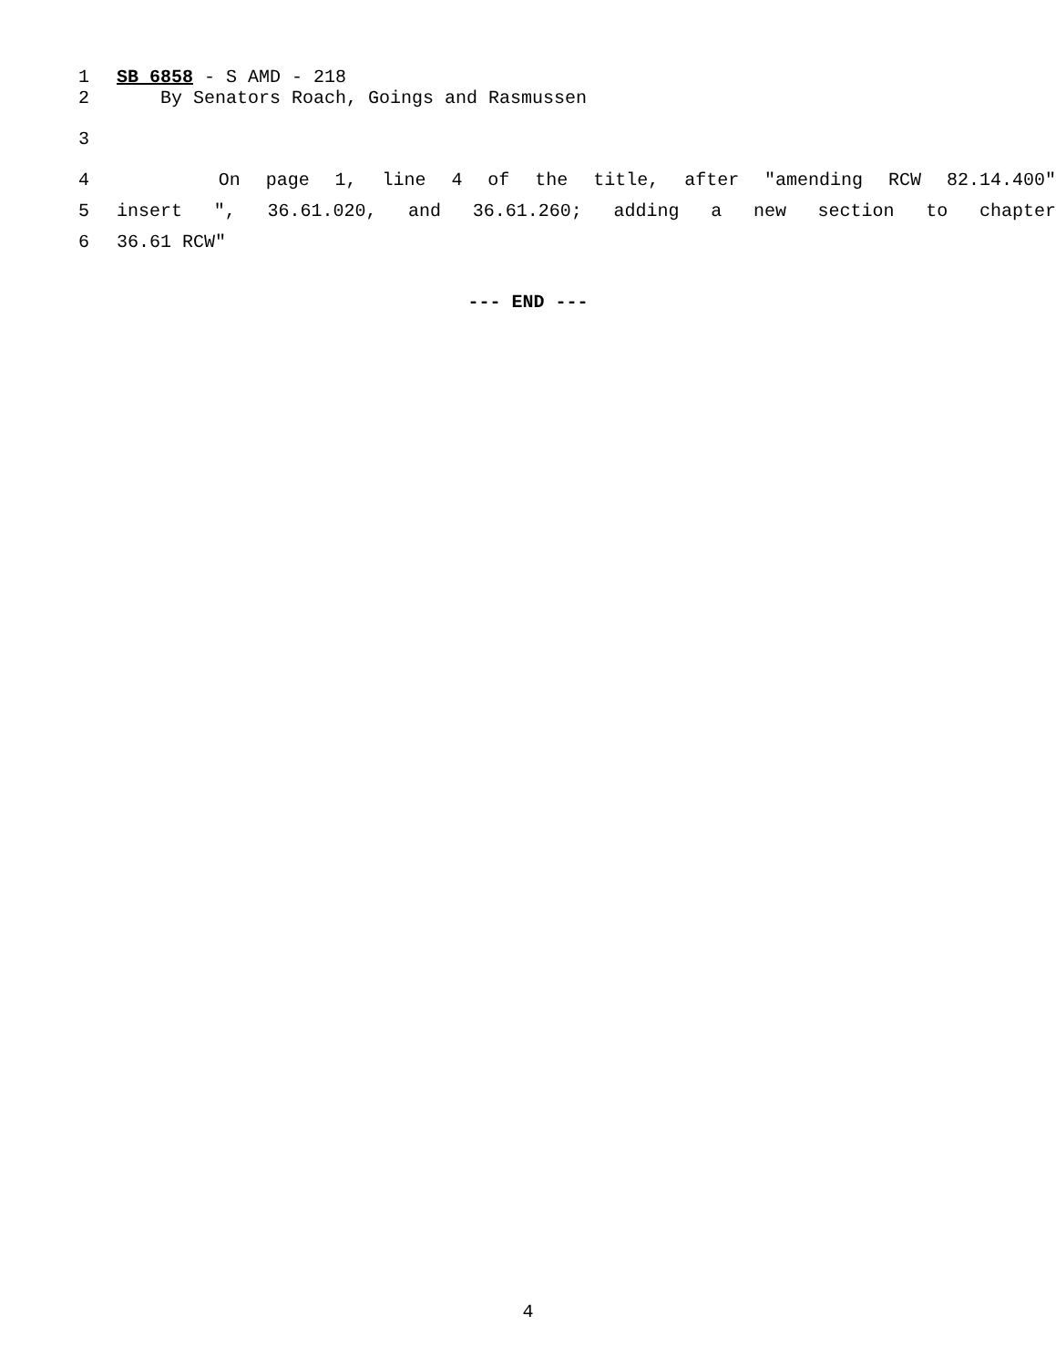1 SB 6858 - S AMD - 218
2 By Senators Roach, Goings and Rasmussen
3
4 On page 1, line 4 of the title, after "amending RCW 82.14.400"
5 insert ", 36.61.020, and 36.61.260; adding a new section to chapter
6 36.61 RCW"
--- END ---
4